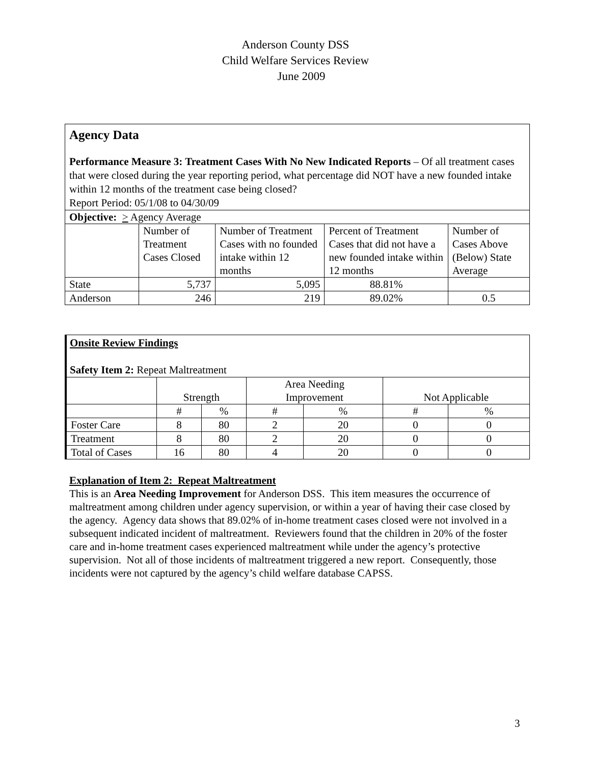Anderson County DSS
Child Welfare Services Review
June 2009
Agency Data
Performance Measure 3: Treatment Cases With No New Indicated Reports – Of all treatment cases that were closed during the year reporting period, what percentage did NOT have a new founded intake within 12 months of the treatment case being closed?
Report Period: 05/1/08 to 04/30/09
| Objective: > Agency Average | | | | |
| | Number of Treatment Cases Closed | Number of Treatment Cases with no founded intake within 12 months | Percent of Treatment Cases that did not have a new founded intake within 12 months | Number of Cases Above (Below) State Average |
| State | 5,737 | 5,095 | 88.81% | |
| Anderson | 246 | 219 | 89.02% | 0.5 |
Onsite Review Findings
Safety Item 2: Repeat Maltreatment
| | Strength | | Area Needing Improvement | | Not Applicable | |
| | # | % | # | % | # | % |
| Foster Care | 8 | 80 | 2 | 20 | 0 | 0 |
| Treatment | 8 | 80 | 2 | 20 | 0 | 0 |
| Total of Cases | 16 | 80 | 4 | 20 | 0 | 0 |
Explanation of Item 2: Repeat Maltreatment
This is an Area Needing Improvement for Anderson DSS. This item measures the occurrence of maltreatment among children under agency supervision, or within a year of having their case closed by the agency. Agency data shows that 89.02% of in-home treatment cases closed were not involved in a subsequent indicated incident of maltreatment. Reviewers found that the children in 20% of the foster care and in-home treatment cases experienced maltreatment while under the agency’s protective supervision. Not all of those incidents of maltreatment triggered a new report. Consequently, those incidents were not captured by the agency’s child welfare database CAPSS.
3